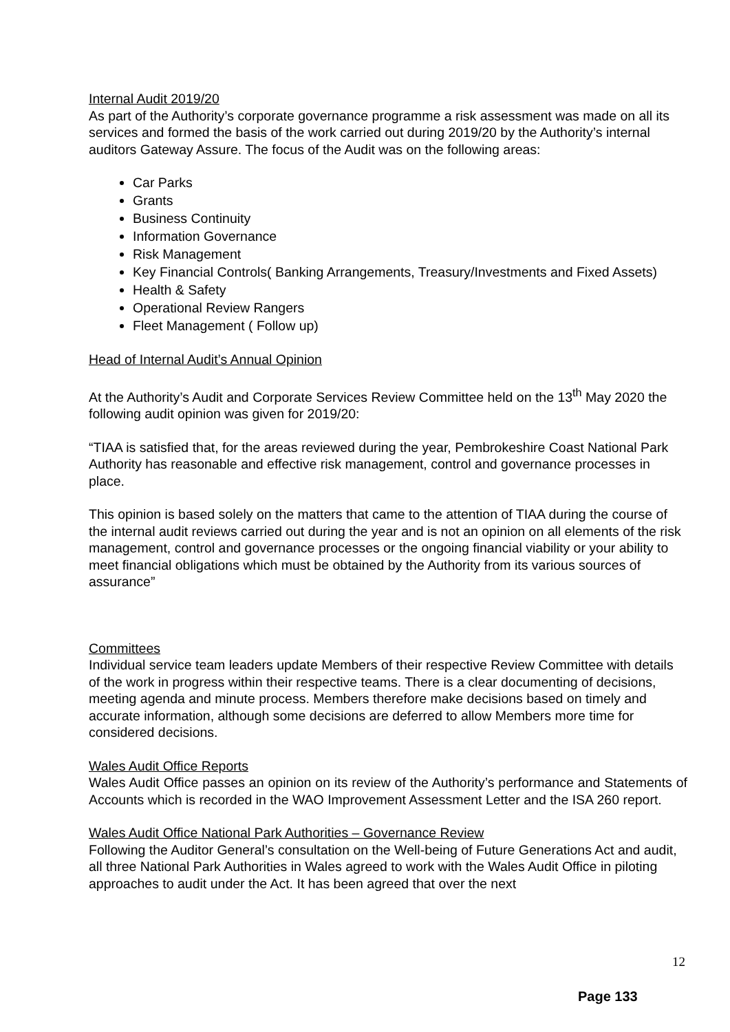Internal Audit 2019/20
As part of the Authority’s corporate governance programme a risk assessment was made on all its services and formed the basis of the work carried out during 2019/20 by the Authority’s internal auditors Gateway Assure. The focus of the Audit was on the following areas:
Car Parks
Grants
Business Continuity
Information Governance
Risk Management
Key Financial Controls( Banking Arrangements, Treasury/Investments and Fixed Assets)
Health & Safety
Operational Review Rangers
Fleet Management ( Follow up)
Head of Internal Audit’s Annual Opinion
At the Authority’s Audit and Corporate Services Review Committee held on the 13<sup>th</sup> May 2020 the following audit opinion was given for 2019/20:
“TIAA is satisfied that, for the areas reviewed during the year, Pembrokeshire Coast National Park Authority has reasonable and effective risk management, control and governance processes in place.
This opinion is based solely on the matters that came to the attention of TIAA during the course of the internal audit reviews carried out during the year and is not an opinion on all elements of the risk management, control and governance processes or the ongoing financial viability or your ability to meet financial obligations which must be obtained by the Authority from its various sources of assurance”
Committees
Individual service team leaders update Members of their respective Review Committee with details of the work in progress within their respective teams. There is a clear documenting of decisions, meeting agenda and minute process. Members therefore make decisions based on timely and accurate information, although some decisions are deferred to allow Members more time for considered decisions.
Wales Audit Office Reports
Wales Audit Office passes an opinion on its review of the Authority’s performance and Statements of Accounts which is recorded in the WAO Improvement Assessment Letter and the ISA 260 report.
Wales Audit Office National Park Authorities – Governance Review
Following the Auditor General’s consultation on the Well-being of Future Generations Act and audit, all three National Park Authorities in Wales agreed to work with the Wales Audit Office in piloting approaches to audit under the Act. It has been agreed that over the next
12
Page 133